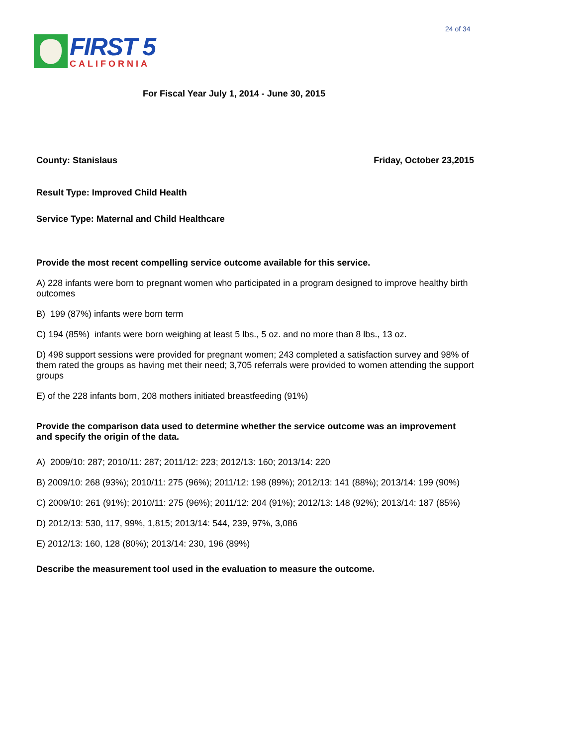24 of 34
FIRST 5
CALIFORNIA
For Fiscal Year July 1, 2014 - June 30, 2015
County: Stanislaus Friday, October 23,2015
Result Type: Improved Child Health
Service Type: Maternal and Child Healthcare
Provide the most recent compelling service outcome available for this service.
A) 228 infants were born to pregnant women who participated in a program designed to improve healthy birth outcomes
B) 199 (87%) infants were born term
C) 194 (85%) infants were born weighing at least 5 lbs., 5 oz. and no more than 8 lbs., 13 oz.
D) 498 support sessions were provided for pregnant women; 243 completed a satisfaction survey and 98% of them rated the groups as having met their need; 3,705 referrals were provided to women attending the support groups
E) of the 228 infants born, 208 mothers initiated breastfeeding (91%)
Provide the comparison data used to determine whether the service outcome was an improvement and specify the origin of the data.
A) 2009/10: 287; 2010/11: 287; 2011/12: 223; 2012/13: 160; 2013/14: 220
B) 2009/10: 268 (93%); 2010/11: 275 (96%); 2011/12: 198 (89%); 2012/13: 141 (88%); 2013/14: 199 (90%)
C) 2009/10: 261 (91%); 2010/11: 275 (96%); 2011/12: 204 (91%); 2012/13: 148 (92%); 2013/14: 187 (85%)
D) 2012/13: 530, 117, 99%, 1,815; 2013/14: 544, 239, 97%, 3,086
E) 2012/13: 160, 128 (80%); 2013/14: 230, 196 (89%)
Describe the measurement tool used in the evaluation to measure the outcome.